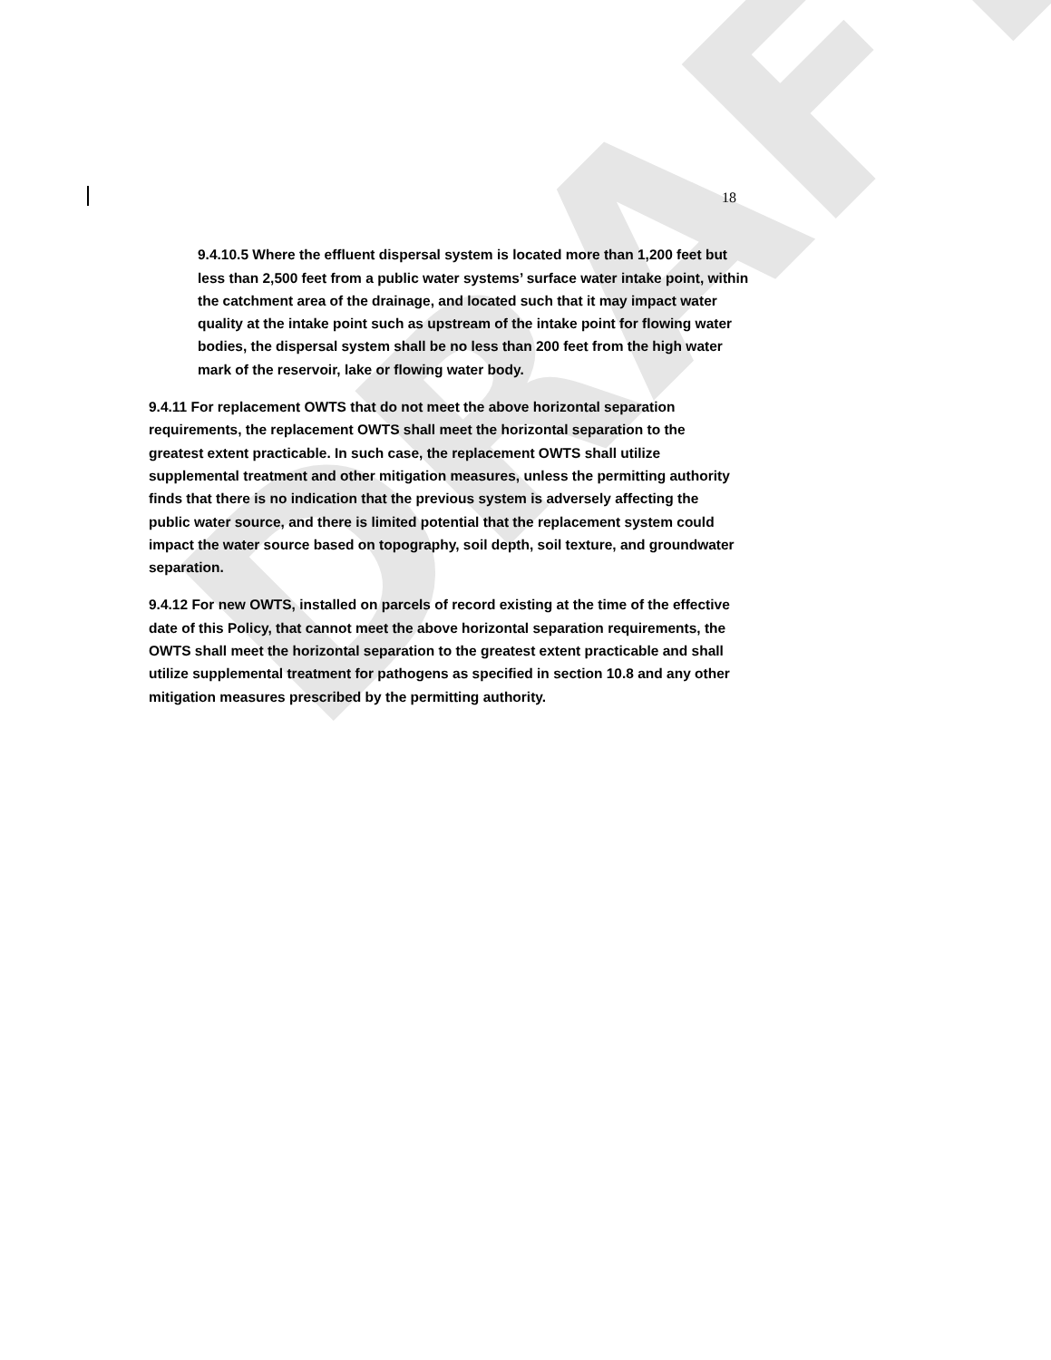DRAFT
18
9.4.10.5 Where the effluent dispersal system is located more than 1,200 feet but less than 2,500 feet from a public water systems’ surface water intake point, within the catchment area of the drainage, and located such that it may impact water quality at the intake point such as upstream of the intake point for flowing water bodies, the dispersal system shall be no less than 200 feet from the high water mark of the reservoir, lake or flowing water body.
9.4.11 For replacement OWTS that do not meet the above horizontal separation requirements, the replacement OWTS shall meet the horizontal separation to the greatest extent practicable. In such case, the replacement OWTS shall utilize supplemental treatment and other mitigation measures, unless the permitting authority finds that there is no indication that the previous system is adversely affecting the public water source, and there is limited potential that the replacement system could impact the water source based on topography, soil depth, soil texture, and groundwater separation.
9.4.12 For new OWTS, installed on parcels of record existing at the time of the effective date of this Policy, that cannot meet the above horizontal separation requirements, the OWTS shall meet the horizontal separation to the greatest extent practicable and shall utilize supplemental treatment for pathogens as specified in section 10.8 and any other mitigation measures prescribed by the permitting authority.